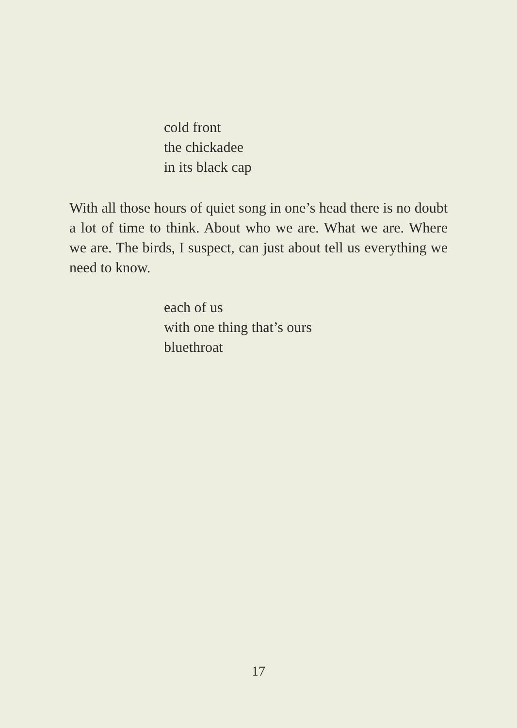cold front
the chickadee
in its black cap
With all those hours of quiet song in one’s head there is no doubt a lot of time to think. About who we are. What we are. Where we are. The birds, I suspect, can just about tell us everything we need to know.
each of us
with one thing that’s ours
bluethroat
17